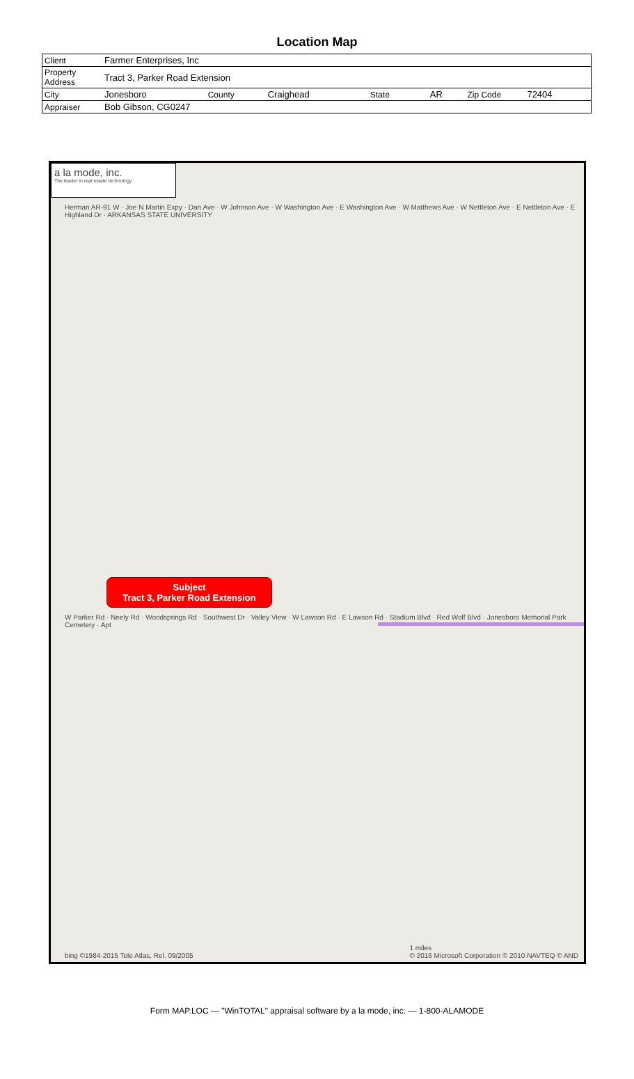Location Map
| Client | Farmer Enterprises, Inc | | | | | | |
| Property Address | Tract 3, Parker Road Extension | | | | | | |
| City | Jonesboro | County | Craighead | State | AR | Zip Code | 72404 |
| Appraiser | Bob Gibson, CG0247 | | | | | | |
a la mode, inc.
The leader in real estate technology
Herman AR-91 W · Joe N Martin Expy · Dan Ave · W Johnson Ave · W Washington Ave · E Washington Ave · W Matthews Ave · W Nettleton Ave · E Nettleton Ave · E Highland Dr · ARKANSAS STATE UNIVERSITY
Subject
Tract 3, Parker Road Extension
W Parker Rd · Neely Rd · Woodsprings Rd · Southwest Dr · Valley View · W Lawson Rd · E Lawson Rd · Stadium Blvd · Red Wolf Blvd · Jonesboro Memorial Park Cemetery · Apt
1 miles
© 2016 Microsoft Corporation © 2010 NAVTEQ © AND
bing ©1984-2015 Tele Atlas, Rel. 09/2005
Form MAP.LOC — "WinTOTAL" appraisal software by a la mode, inc. — 1-800-ALAMODE